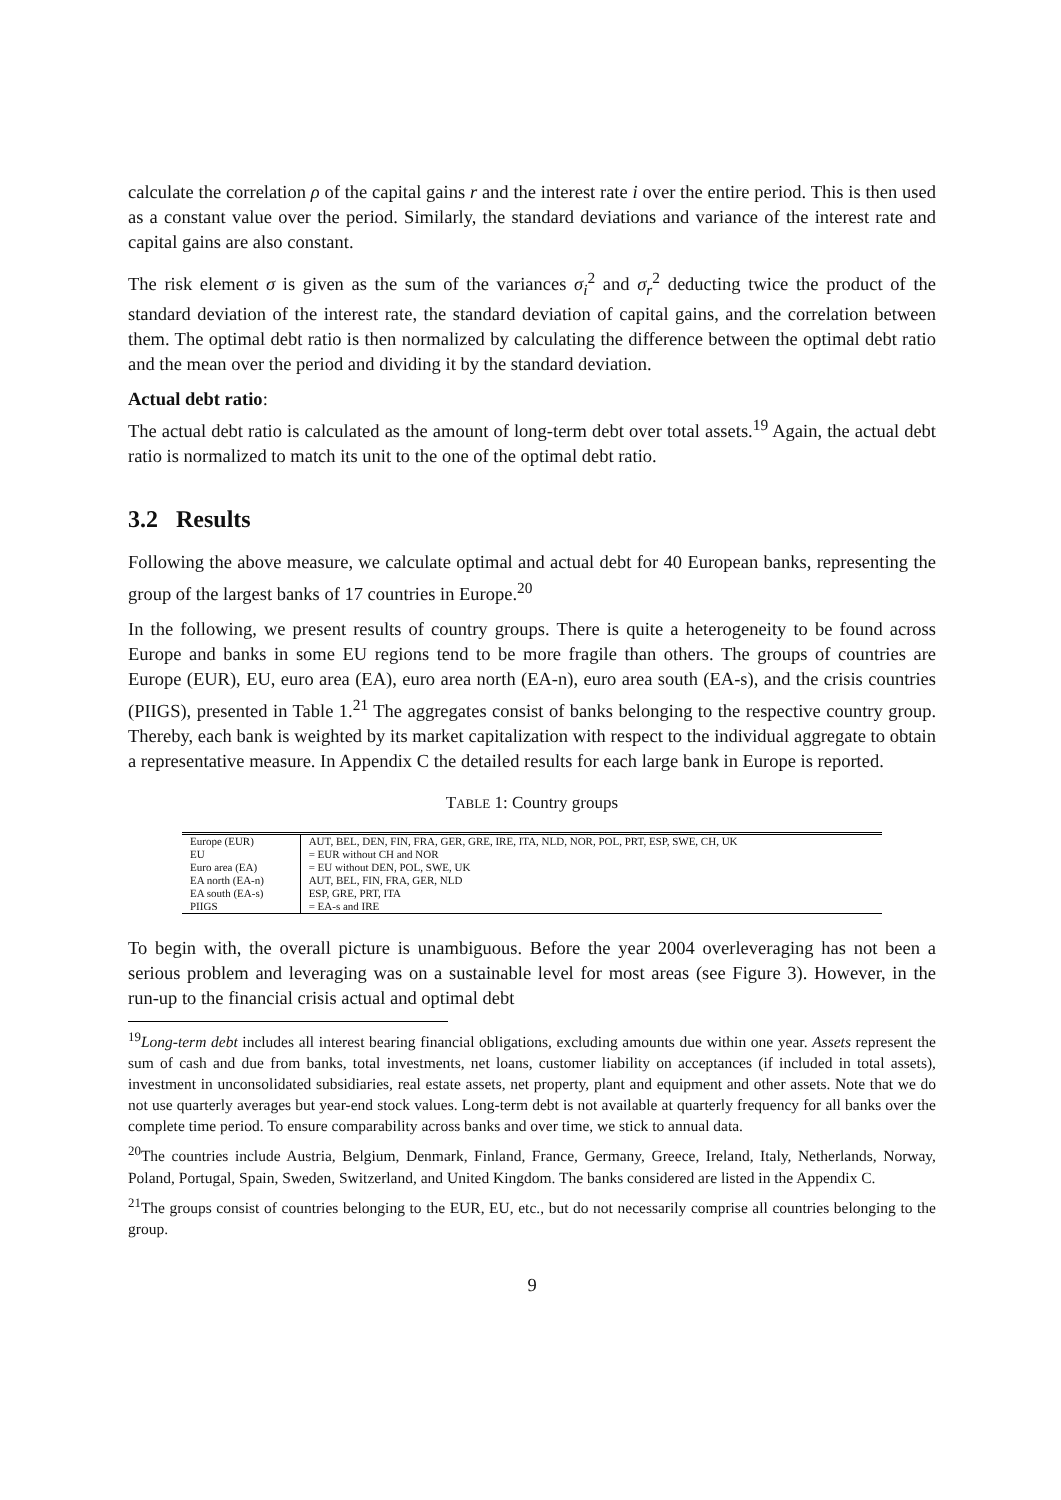calculate the correlation ρ of the capital gains r and the interest rate i over the entire period. This is then used as a constant value over the period. Similarly, the standard deviations and variance of the interest rate and capital gains are also constant.
The risk element σ is given as the sum of the variances σ<sub>i</sub><sup>2</sup> and σ<sub>r</sub><sup>2</sup> deducting twice the product of the standard deviation of the interest rate, the standard deviation of capital gains, and the correlation between them. The optimal debt ratio is then normalized by calculating the difference between the optimal debt ratio and the mean over the period and dividing it by the standard deviation.
Actual debt ratio:
The actual debt ratio is calculated as the amount of long-term debt over total assets.<sup>19</sup> Again, the actual debt ratio is normalized to match its unit to the one of the optimal debt ratio.
3.2 Results
Following the above measure, we calculate optimal and actual debt for 40 European banks, representing the group of the largest banks of 17 countries in Europe.<sup>20</sup>
In the following, we present results of country groups. There is quite a heterogeneity to be found across Europe and banks in some EU regions tend to be more fragile than others. The groups of countries are Europe (EUR), EU, euro area (EA), euro area north (EA-n), euro area south (EA-s), and the crisis countries (PIIGS), presented in Table 1.<sup>21</sup> The aggregates consist of banks belonging to the respective country group. Thereby, each bank is weighted by its market capitalization with respect to the individual aggregate to obtain a representative measure. In Appendix C the detailed results for each large bank in Europe is reported.
TABLE 1: Country groups
| Europe (EUR) | AUT, BEL, DEN, FIN, FRA, GER, GRE, IRE, ITA, NLD, NOR, POL, PRT, ESP, SWE, CH, UK |
| EU | = EUR without CH and NOR |
| Euro area (EA) | = EU without DEN, POL, SWE, UK |
| EA north (EA-n) | AUT, BEL, FIN, FRA, GER, NLD |
| EA south (EA-s) | ESP, GRE, PRT, ITA |
| PIIGS | = EA-s and IRE |
To begin with, the overall picture is unambiguous. Before the year 2004 overleveraging has not been a serious problem and leveraging was on a sustainable level for most areas (see Figure 3). However, in the run-up to the financial crisis actual and optimal debt
<sup>19</sup> Long-term debt includes all interest bearing financial obligations, excluding amounts due within one year. Assets represent the sum of cash and due from banks, total investments, net loans, customer liability on acceptances (if included in total assets), investment in unconsolidated subsidiaries, real estate assets, net property, plant and equipment and other assets. Note that we do not use quarterly averages but year-end stock values. Long-term debt is not available at quarterly frequency for all banks over the complete time period. To ensure comparability across banks and over time, we stick to annual data.
<sup>20</sup> The countries include Austria, Belgium, Denmark, Finland, France, Germany, Greece, Ireland, Italy, Netherlands, Norway, Poland, Portugal, Spain, Sweden, Switzerland, and United Kingdom. The banks considered are listed in the Appendix C.
<sup>21</sup> The groups consist of countries belonging to the EUR, EU, etc., but do not necessarily comprise all countries belonging to the group.
9